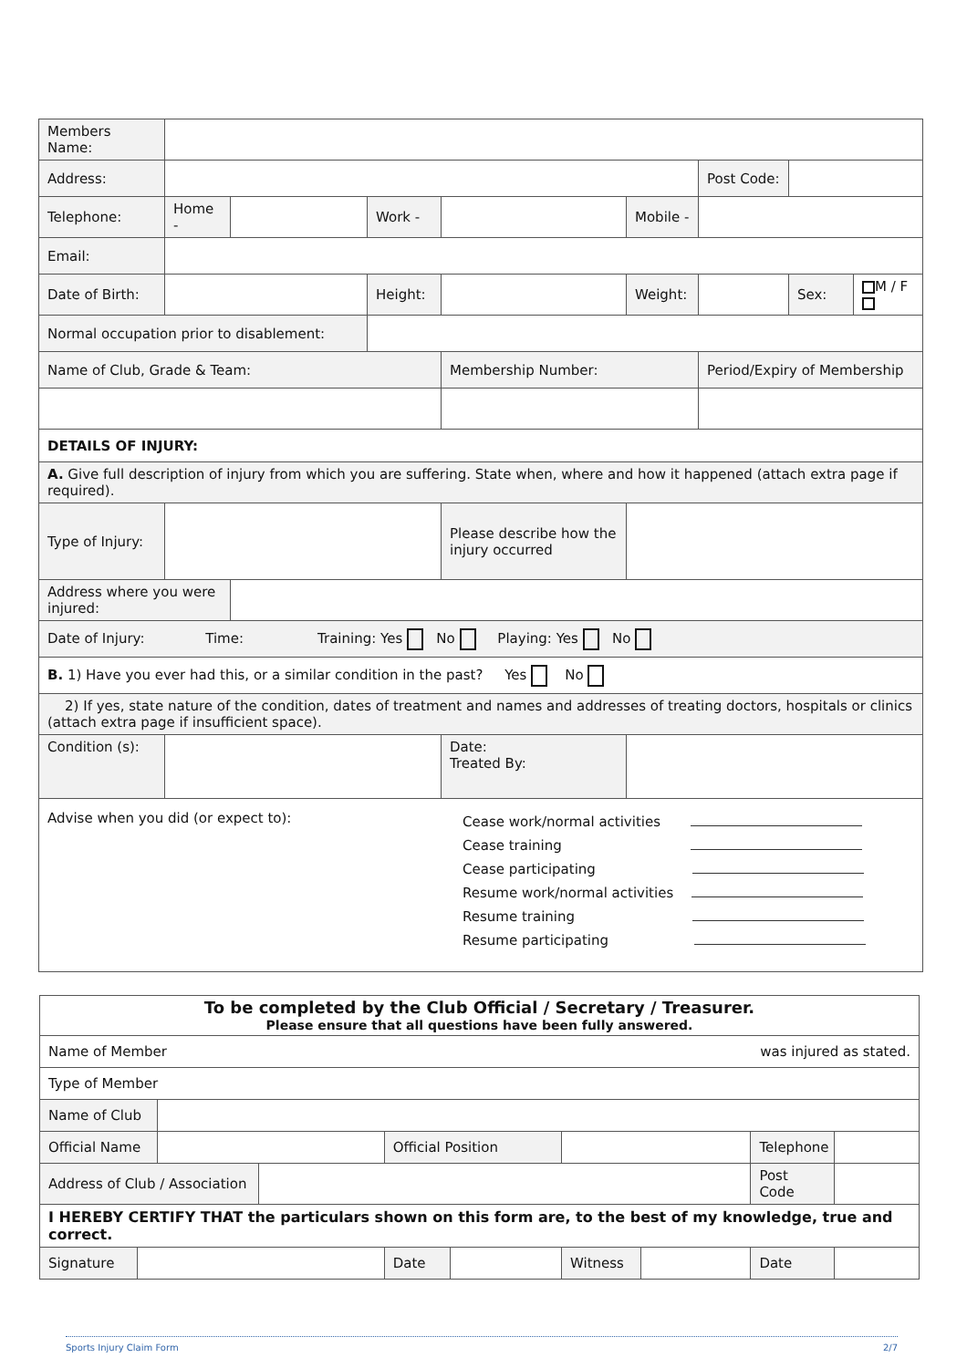| Members Name: | | | | | | | | |
| Address: | | | | | | Post Code: | | |
| Telephone: | Home - | | Work - | | Mobile - | | | |
| Email: | | | | | | | | |
| Date of Birth: | | | Height: | | Weight: | | Sex: | M / F |
| Normal occupation prior to disablement: | | | | | | | | |
| Name of Club, Grade & Team: | | | | Membership Number: | | Period/Expiry of Membership | | |
| DETAILS OF INJURY: | | | | | | | | |
| A. Give full description of injury from which you are suffering. State when, where and how it happened (attach extra page if required). | | | | | | | | |
| Type of Injury: | | | | Please describe how the injury occurred | | | | |
| Address where you were injured: | | | | | | | | |
| Date of Injury: Time: Training: Yes No Playing: Yes No | | | | | | | | |
| B. 1) Have you ever had this, or a similar condition in the past? Yes No | | | | | | | | |
| 2) If yes, state nature of the condition, dates of treatment and names and addresses of treating doctors, hospitals or clinics (attach extra page if insufficient space). | | | | | | | | |
| Condition (s): | | | | Date: Treated By: | | | | |
| Advise when you did (or expect to): Cease work/normal activities Cease training Cease participating Resume work/normal activities Resume training Resume participating | | | | | | | | |
| To be completed by the Club Official / Secretary / Treasurer. Please ensure that all questions have been fully answered. | | | | | | | | | |
| Name of Member was injured as stated. | | | | | | | | | |
| Type of Member | | | | | | | | | |
| Name of Club | | | | | | | | | |
| Official Name | | | | Official Position | | | | Telephone | |
| Address of Club / Association | | | | | | | | Post Code | |
| I HEREBY CERTIFY THAT the particulars shown on this form are, to the best of my knowledge, true and correct. | | | | | | | | | |
| Signature | | | | Date | | Witness | | Date | |
Sports Injury Claim Form 2/7